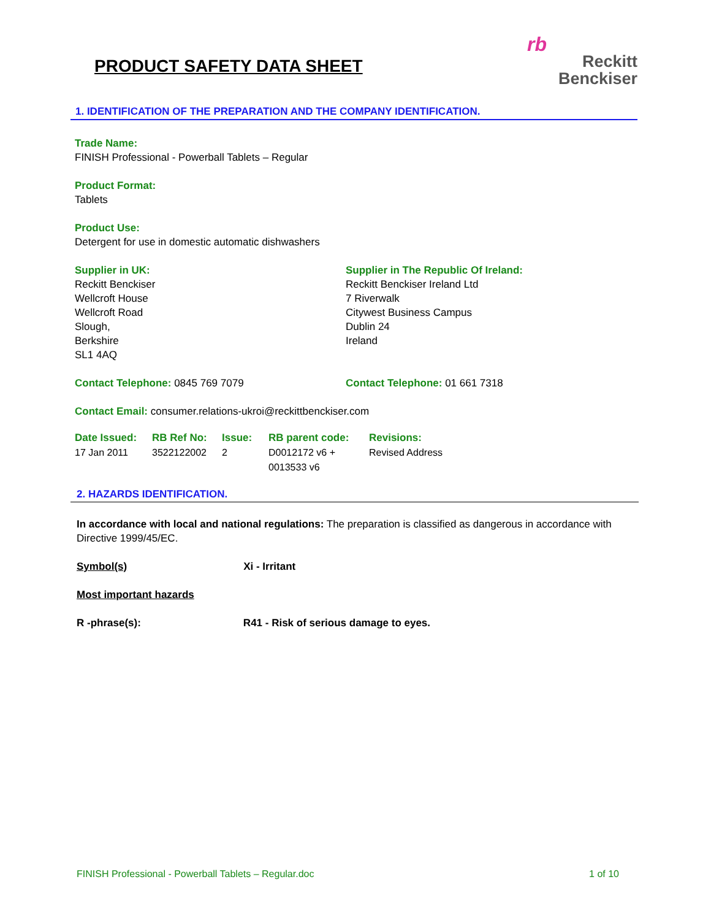PRODUCT SAFETY DATA SHEET
rb
Reckitt
Benckiser
1. IDENTIFICATION OF THE PREPARATION AND THE COMPANY IDENTIFICATION.
Trade Name:
FINISH Professional - Powerball Tablets – Regular
Product Format:
Tablets
Product Use:
Detergent for use in domestic automatic dishwashers
Supplier in UK:
Reckitt Benckiser
Wellcroft House
Wellcroft Road
Slough,
Berkshire
SL1 4AQ
Supplier in The Republic Of Ireland:
Reckitt Benckiser Ireland Ltd
7 Riverwalk
Citywest Business Campus
Dublin 24
Ireland
Contact Telephone: 0845 769 7079 Contact Telephone: 01 661 7318
Contact Email: consumer.relations-ukroi@reckittbenckiser.com
| Date Issued: | RB Ref No: | Issue: | RB parent code: | Revisions: |
| 17 Jan 2011 | 3522122002 | 2 | D0012172 v6 + 0013533 v6 | Revised Address |
2. HAZARDS IDENTIFICATION.
In accordance with local and national regulations: The preparation is classified as dangerous in accordance with Directive 1999/45/EC.
Symbol(s) Xi - Irritant
Most important hazards
R -phrase(s): R41 - Risk of serious damage to eyes.
FINISH Professional - Powerball Tablets – Regular.doc 1 of 10